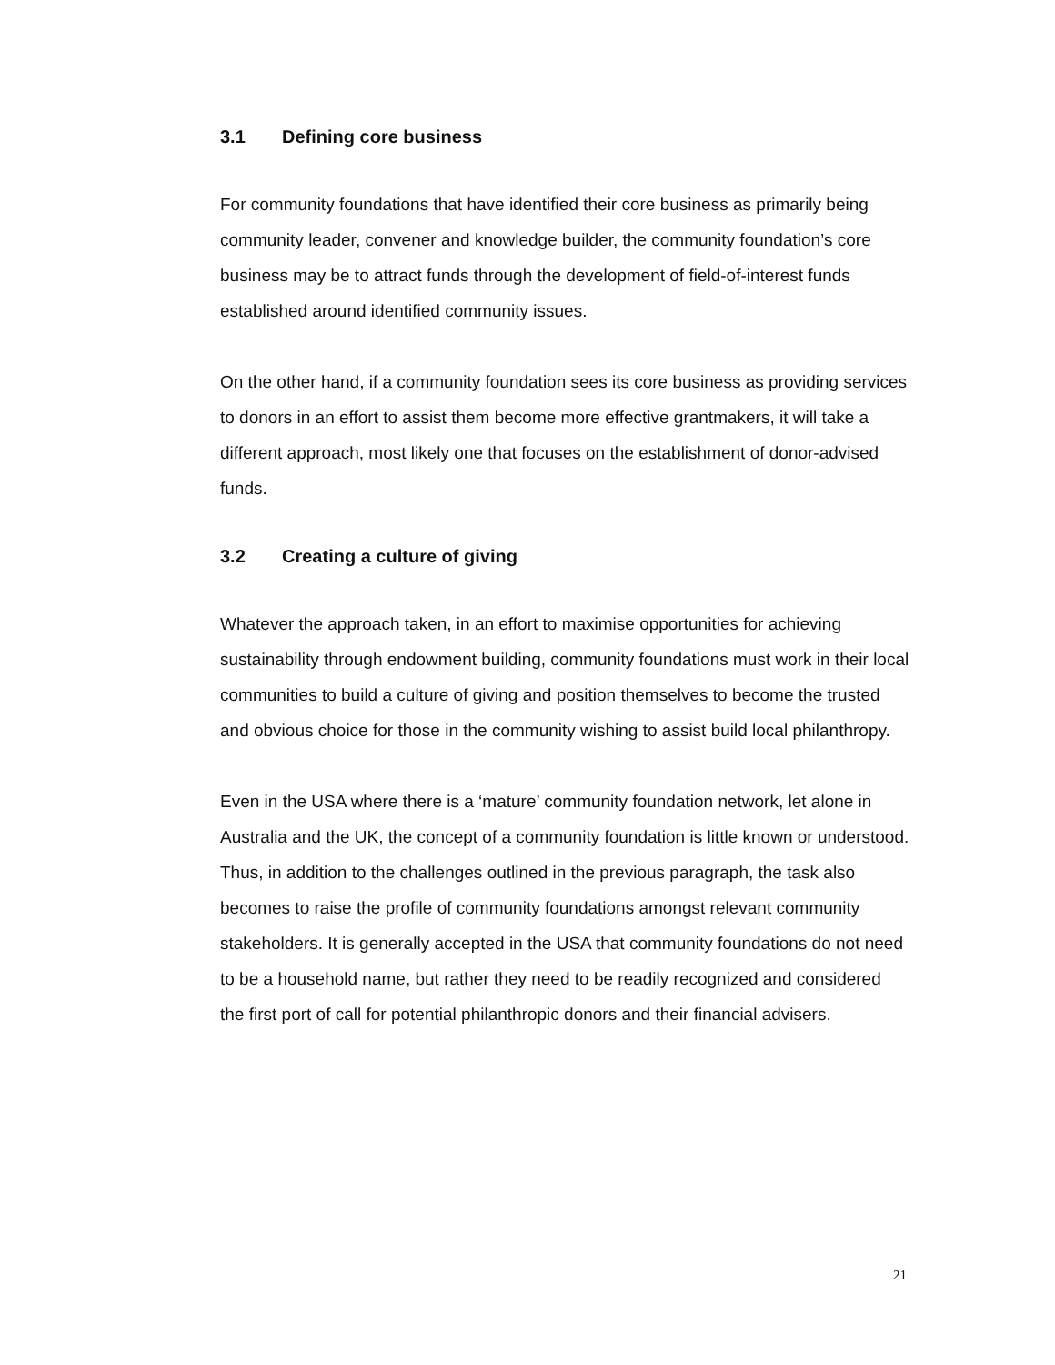3.1 Defining core business
For community foundations that have identified their core business as primarily being community leader, convener and knowledge builder, the community foundation’s core business may be to attract funds through the development of field-of-interest funds established around identified community issues.
On the other hand, if a community foundation sees its core business as providing services to donors in an effort to assist them become more effective grantmakers, it will take a different approach, most likely one that focuses on the establishment of donor-advised funds.
3.2 Creating a culture of giving
Whatever the approach taken, in an effort to maximise opportunities for achieving sustainability through endowment building, community foundations must work in their local communities to build a culture of giving and position themselves to become the trusted and obvious choice for those in the community wishing to assist build local philanthropy.
Even in the USA where there is a ‘mature’ community foundation network, let alone in Australia and the UK, the concept of a community foundation is little known or understood. Thus, in addition to the challenges outlined in the previous paragraph, the task also becomes to raise the profile of community foundations amongst relevant community stakeholders. It is generally accepted in the USA that community foundations do not need to be a household name, but rather they need to be readily recognized and considered the first port of call for potential philanthropic donors and their financial advisers.
21